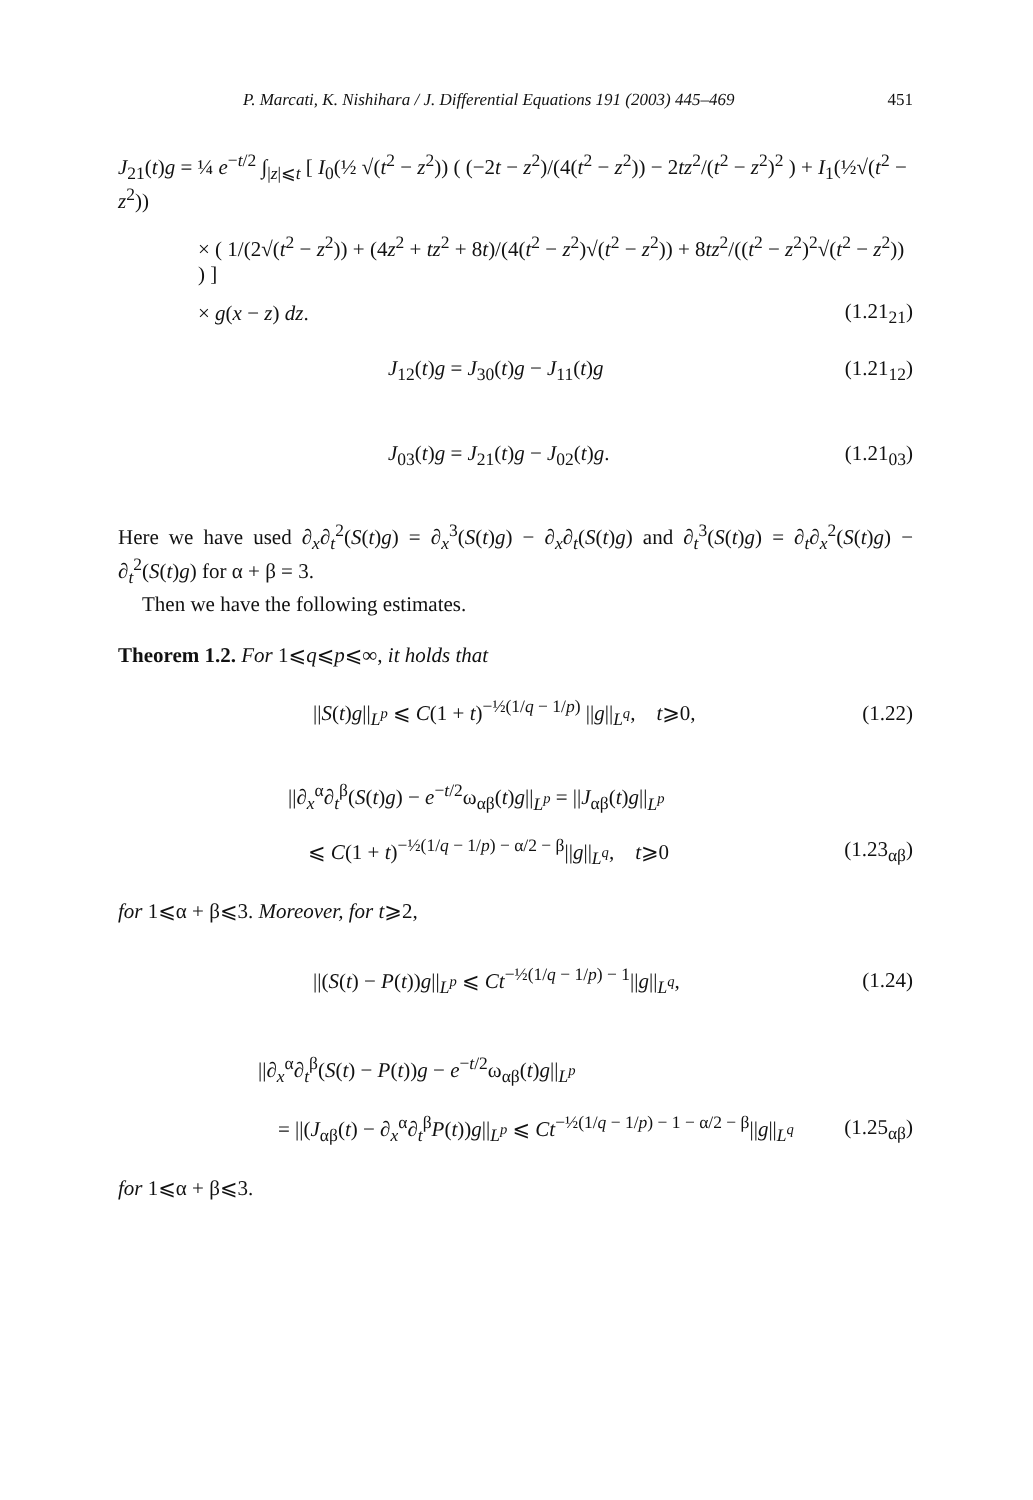P. Marcati, K. Nishihara / J. Differential Equations 191 (2003) 445–469 451
J<sub>21</sub>(t)g = ¼ e<sup>−t/2</sup> ∫<sub>|z|⩽t</sub> [ I<sub>0</sub>(½ √(t<sup>2</sup> − z<sup>2</sup>)) ( (−2t − z<sup>2</sup>)/(4(t<sup>2</sup> − z<sup>2</sup>)) − 2tz<sup>2</sup>/(t<sup>2</sup> − z<sup>2</sup>)<sup>2</sup> ) + I<sub>1</sub>(½√(t<sup>2</sup> − z<sup>2</sup>))
× ( 1/(2√(t<sup>2</sup> − z<sup>2</sup>)) + (4z<sup>2</sup> + tz<sup>2</sup> + 8t)/(4(t<sup>2</sup> − z<sup>2</sup>)√(t<sup>2</sup> − z<sup>2</sup>)) + 8tz<sup>2</sup>/((t<sup>2</sup> − z<sup>2</sup>)<sup>2</sup>√(t<sup>2</sup> − z<sup>2</sup>)) ) ]
× g(x − z) dz. (1.21<sub>21</sub>)
J<sub>12</sub>(t)g = J<sub>30</sub>(t)g − J<sub>11</sub>(t)g (1.21<sub>12</sub>)
J<sub>03</sub>(t)g = J<sub>21</sub>(t)g − J<sub>02</sub>(t)g. (1.21<sub>03</sub>)
Here we have used ∂<sub>x</sub>∂<sub>t</sub><sup>2</sup>(S(t)g) = ∂<sub>x</sub><sup>3</sup>(S(t)g) − ∂<sub>x</sub>∂<sub>t</sub>(S(t)g) and ∂<sub>t</sub><sup>3</sup>(S(t)g) = ∂<sub>t</sub>∂<sub>x</sub><sup>2</sup>(S(t)g) − ∂<sub>t</sub><sup>2</sup>(S(t)g) for α + β = 3.
Then we have the following estimates.
Theorem 1.2. For 1⩽q⩽p⩽∞, it holds that
||S(t)g||<sub>L<sup>p</sup></sub> ⩽ C(1 + t)<sup>−½(1/q − 1/p)</sup> ||g||<sub>L<sup>q</sup></sub>, t⩾0, (1.22)
||∂<sub>x</sub><sup>α</sup>∂<sub>t</sub><sup>β</sup>(S(t)g) − e<sup>−t/2</sup>ω<sub>αβ</sub>(t)g||<sub>L<sup>p</sup></sub> = ||J<sub>αβ</sub>(t)g||<sub>L<sup>p</sup></sub>
⩽ C(1 + t)<sup>−½(1/q − 1/p) − α/2 − β</sup>||g||<sub>L<sup>q</sup></sub>, t⩾0 (1.23<sub>αβ</sub>)
for 1⩽α + β⩽3. Moreover, for t⩾2,
||(S(t) − P(t))g||<sub>L<sup>p</sup></sub> ⩽ Ct<sup>−½(1/q − 1/p) − 1</sup>||g||<sub>L<sup>q</sup></sub>, (1.24)
||∂<sub>x</sub><sup>α</sup>∂<sub>t</sub><sup>β</sup>(S(t) − P(t))g − e<sup>−t/2</sup>ω<sub>αβ</sub>(t)g||<sub>L<sup>p</sup></sub>
= ||(J<sub>αβ</sub>(t) − ∂<sub>x</sub><sup>α</sup>∂<sub>t</sub><sup>β</sup>P(t))g||<sub>L<sup>p</sup></sub> ⩽ Ct<sup>−½(1/q − 1/p) − 1 − α/2 − β</sup>||g||<sub>L<sup>q</sup></sub> (1.25<sub>αβ</sub>)
for 1⩽α + β⩽3.